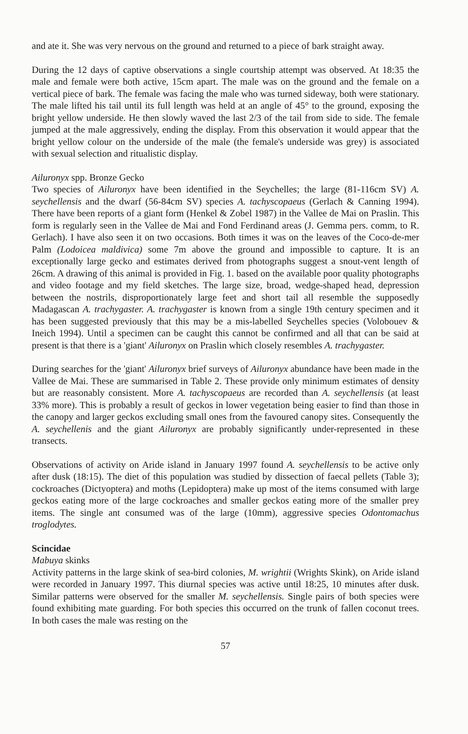and ate it. She was very nervous on the ground and returned to a piece of bark straight away.
During the 12 days of captive observations a single courtship attempt was observed. At 18:35 the male and female were both active, 15cm apart. The male was on the ground and the female on a vertical piece of bark. The female was facing the male who was turned sideway, both were stationary. The male lifted his tail until its full length was held at an angle of 45° to the ground, exposing the bright yellow underside. He then slowly waved the last 2/3 of the tail from side to side. The female jumped at the male aggressively, ending the display. From this observation it would appear that the bright yellow colour on the underside of the male (the female's underside was grey) is associated with sexual selection and ritualistic display.
Ailuronyx spp. Bronze Gecko
Two species of Ailuronyx have been identified in the Seychelles; the large (81-116cm SV) A. seychellensis and the dwarf (56-84cm SV) species A. tachyscopaeus (Gerlach & Canning 1994). There have been reports of a giant form (Henkel & Zobel 1987) in the Vallee de Mai on Praslin. This form is regularly seen in the Vallee de Mai and Fond Ferdinand areas (J. Gemma pers. comm, to R. Gerlach). I have also seen it on two occasions. Both times it was on the leaves of the Coco-de-mer Palm (Lodoicea maldivica) some 7m above the ground and impossible to capture. It is an exceptionally large gecko and estimates derived from photographs suggest a snout-vent length of 26cm. A drawing of this animal is provided in Fig. 1. based on the available poor quality photographs and video footage and my field sketches. The large size, broad, wedge-shaped head, depression between the nostrils, disproportionately large feet and short tail all resemble the supposedly Madagascan A. trachygaster. A. trachygaster is known from a single 19th century specimen and it has been suggested previously that this may be a mis-labelled Seychelles species (Volobouev & Ineich 1994). Until a specimen can be caught this cannot be confirmed and all that can be said at present is that there is a 'giant' Ailuronyx on Praslin which closely resembles A. trachygaster.
During searches for the 'giant' Ailuronyx brief surveys of Ailuronyx abundance have been made in the Vallee de Mai. These are summarised in Table 2. These provide only minimum estimates of density but are reasonably consistent. More A. tachyscopaeus are recorded than A. seychellensis (at least 33% more). This is probably a result of geckos in lower vegetation being easier to find than those in the canopy and larger geckos excluding small ones from the favoured canopy sites. Consequently the A. seychellenis and the giant Ailuronyx are probably significantly under-represented in these transects.
Observations of activity on Aride island in January 1997 found A. seychellensis to be active only after dusk (18:15). The diet of this population was studied by dissection of faecal pellets (Table 3); cockroaches (Dictyoptera) and moths (Lepidoptera) make up most of the items consumed with large geckos eating more of the large cockroaches and smaller geckos eating more of the smaller prey items. The single ant consumed was of the large (10mm), aggressive species Odontomachus troglodytes.
Scincidae
Mabuya skinks
Activity patterns in the large skink of sea-bird colonies, M. wrightii (Wrights Skink), on Aride island were recorded in January 1997. This diurnal species was active until 18:25, 10 minutes after dusk. Similar patterns were observed for the smaller M. seychellensis. Single pairs of both species were found exhibiting mate guarding. For both species this occurred on the trunk of fallen coconut trees. In both cases the male was resting on the
57